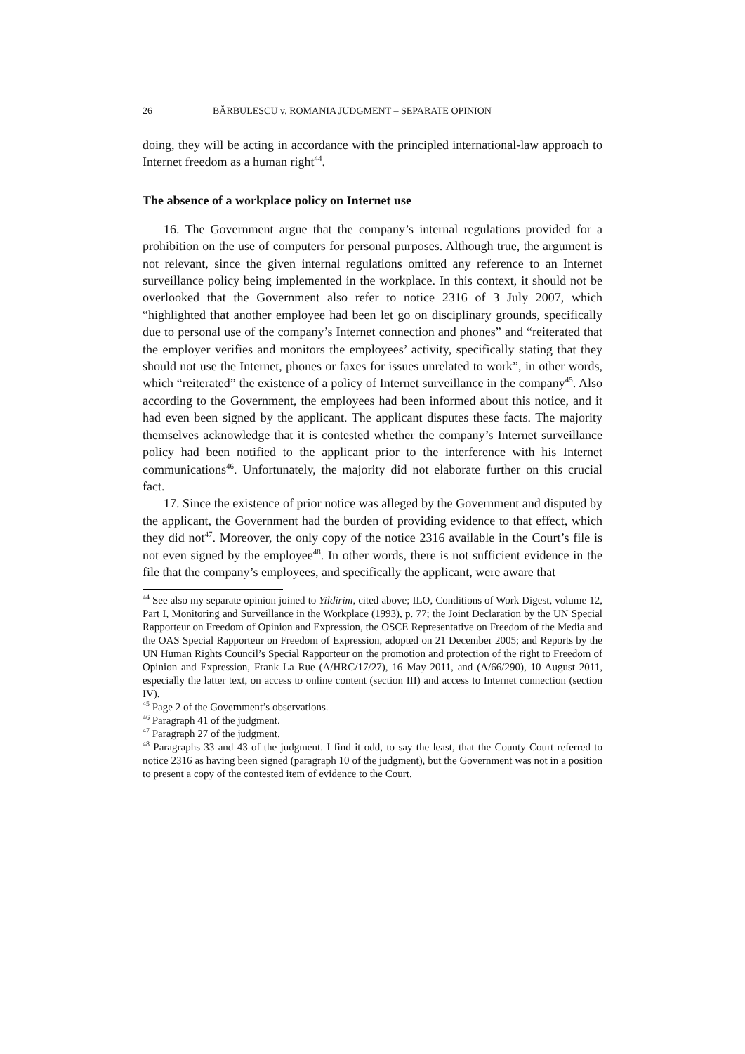26 BĂRBULESCU v. ROMANIA JUDGMENT – SEPARATE OPINION
doing, they will be acting in accordance with the principled international-law approach to Internet freedom as a human right<sup>44</sup>.
The absence of a workplace policy on Internet use
16. The Government argue that the company’s internal regulations provided for a prohibition on the use of computers for personal purposes. Although true, the argument is not relevant, since the given internal regulations omitted any reference to an Internet surveillance policy being implemented in the workplace. In this context, it should not be overlooked that the Government also refer to notice 2316 of 3 July 2007, which “highlighted that another employee had been let go on disciplinary grounds, specifically due to personal use of the company’s Internet connection and phones” and “reiterated that the employer verifies and monitors the employees’ activity, specifically stating that they should not use the Internet, phones or faxes for issues unrelated to work”, in other words, which “reiterated” the existence of a policy of Internet surveillance in the company<sup>45</sup>. Also according to the Government, the employees had been informed about this notice, and it had even been signed by the applicant. The applicant disputes these facts. The majority themselves acknowledge that it is contested whether the company’s Internet surveillance policy had been notified to the applicant prior to the interference with his Internet communications<sup>46</sup>. Unfortunately, the majority did not elaborate further on this crucial fact.
17. Since the existence of prior notice was alleged by the Government and disputed by the applicant, the Government had the burden of providing evidence to that effect, which they did not<sup>47</sup>. Moreover, the only copy of the notice 2316 available in the Court’s file is not even signed by the employee<sup>48</sup>. In other words, there is not sufficient evidence in the file that the company’s employees, and specifically the applicant, were aware that
<sup>44</sup> See also my separate opinion joined to Yildirim, cited above; ILO, Conditions of Work Digest, volume 12, Part I, Monitoring and Surveillance in the Workplace (1993), p. 77; the Joint Declaration by the UN Special Rapporteur on Freedom of Opinion and Expression, the OSCE Representative on Freedom of the Media and the OAS Special Rapporteur on Freedom of Expression, adopted on 21 December 2005; and Reports by the UN Human Rights Council’s Special Rapporteur on the promotion and protection of the right to Freedom of Opinion and Expression, Frank La Rue (A/HRC/17/27), 16 May 2011, and (A/66/290), 10 August 2011, especially the latter text, on access to online content (section III) and access to Internet connection (section IV).
<sup>45</sup> Page 2 of the Government’s observations.
<sup>46</sup> Paragraph 41 of the judgment.
<sup>47</sup> Paragraph 27 of the judgment.
<sup>48</sup> Paragraphs 33 and 43 of the judgment. I find it odd, to say the least, that the County Court referred to notice 2316 as having been signed (paragraph 10 of the judgment), but the Government was not in a position to present a copy of the contested item of evidence to the Court.